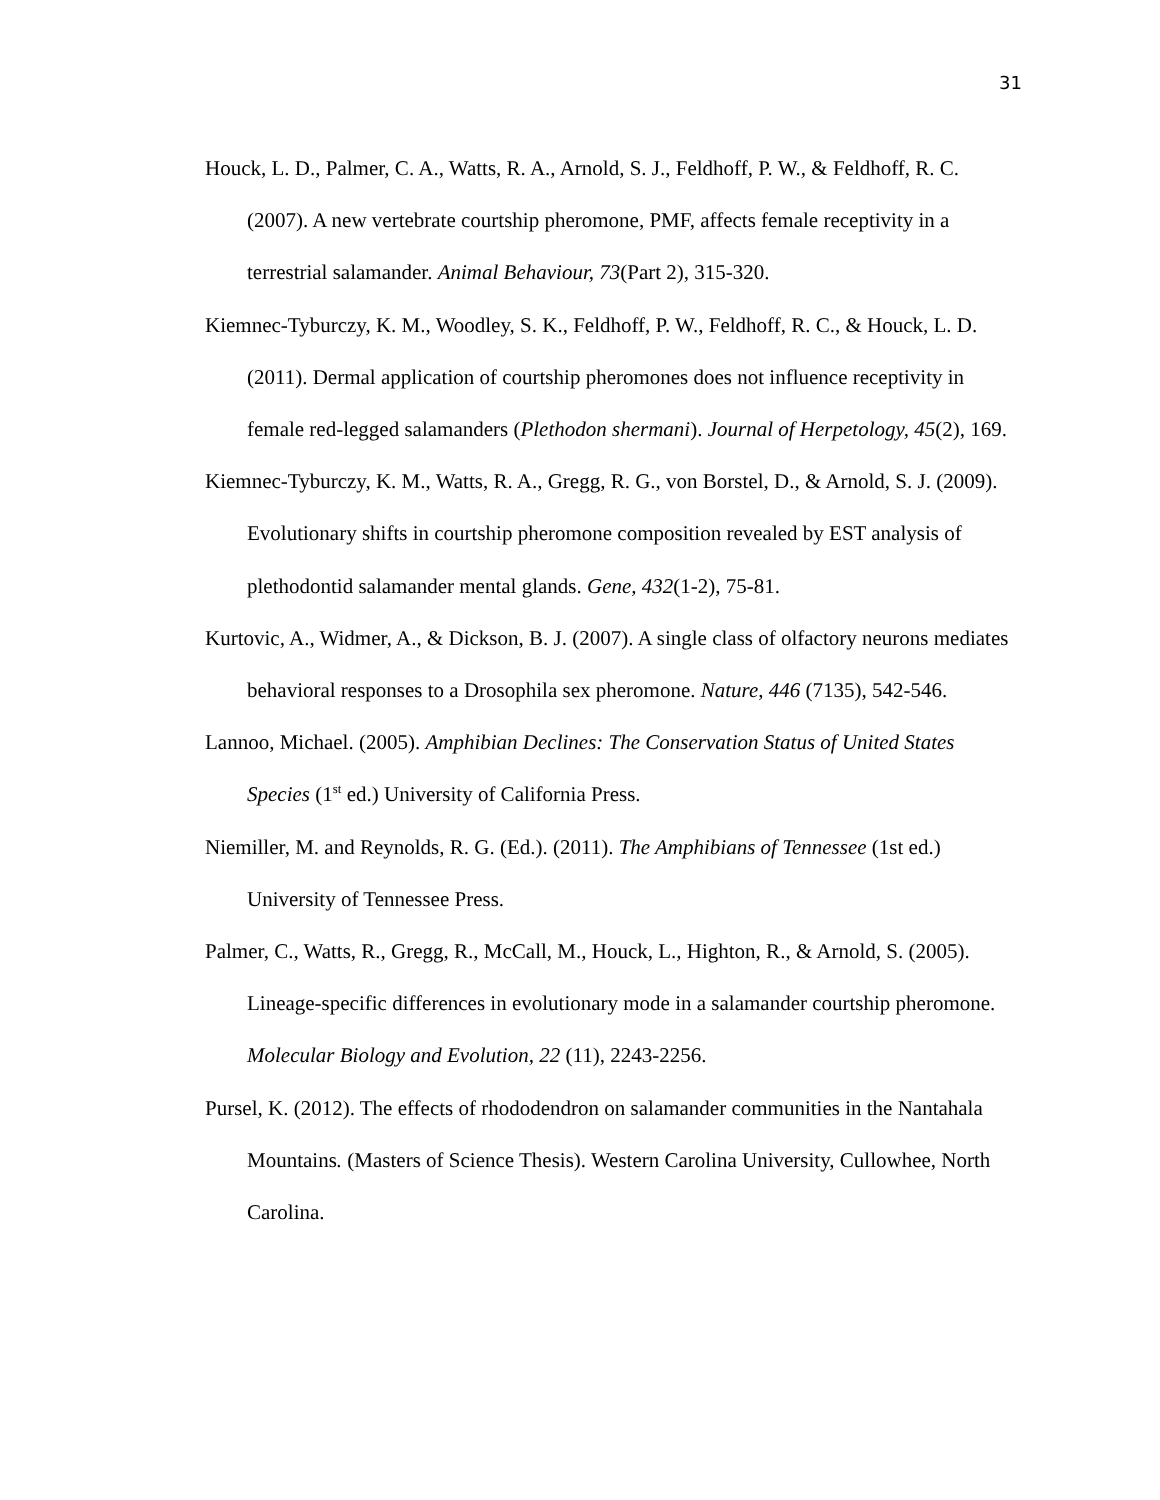31
Houck, L. D., Palmer, C. A., Watts, R. A., Arnold, S. J., Feldhoff, P. W., & Feldhoff, R. C. (2007). A new vertebrate courtship pheromone, PMF, affects female receptivity in a terrestrial salamander. Animal Behaviour, 73(Part 2), 315-320.
Kiemnec-Tyburczy, K. M., Woodley, S. K., Feldhoff, P. W., Feldhoff, R. C., & Houck, L. D. (2011). Dermal application of courtship pheromones does not influence receptivity in female red-legged salamanders (Plethodon shermani). Journal of Herpetology, 45(2), 169.
Kiemnec-Tyburczy, K. M., Watts, R. A., Gregg, R. G., von Borstel, D., & Arnold, S. J. (2009). Evolutionary shifts in courtship pheromone composition revealed by EST analysis of plethodontid salamander mental glands. Gene, 432(1-2), 75-81.
Kurtovic, A., Widmer, A., & Dickson, B. J. (2007). A single class of olfactory neurons mediates behavioral responses to a Drosophila sex pheromone. Nature, 446 (7135), 542-546.
Lannoo, Michael. (2005). Amphibian Declines: The Conservation Status of United States Species (1<sup>st</sup> ed.) University of California Press.
Niemiller, M. and Reynolds, R. G. (Ed.). (2011). The Amphibians of Tennessee (1st ed.) University of Tennessee Press.
Palmer, C., Watts, R., Gregg, R., McCall, M., Houck, L., Highton, R., & Arnold, S. (2005). Lineage-specific differences in evolutionary mode in a salamander courtship pheromone. Molecular Biology and Evolution, 22 (11), 2243-2256.
Pursel, K. (2012). The effects of rhododendron on salamander communities in the Nantahala Mountains. (Masters of Science Thesis). Western Carolina University, Cullowhee, North Carolina.